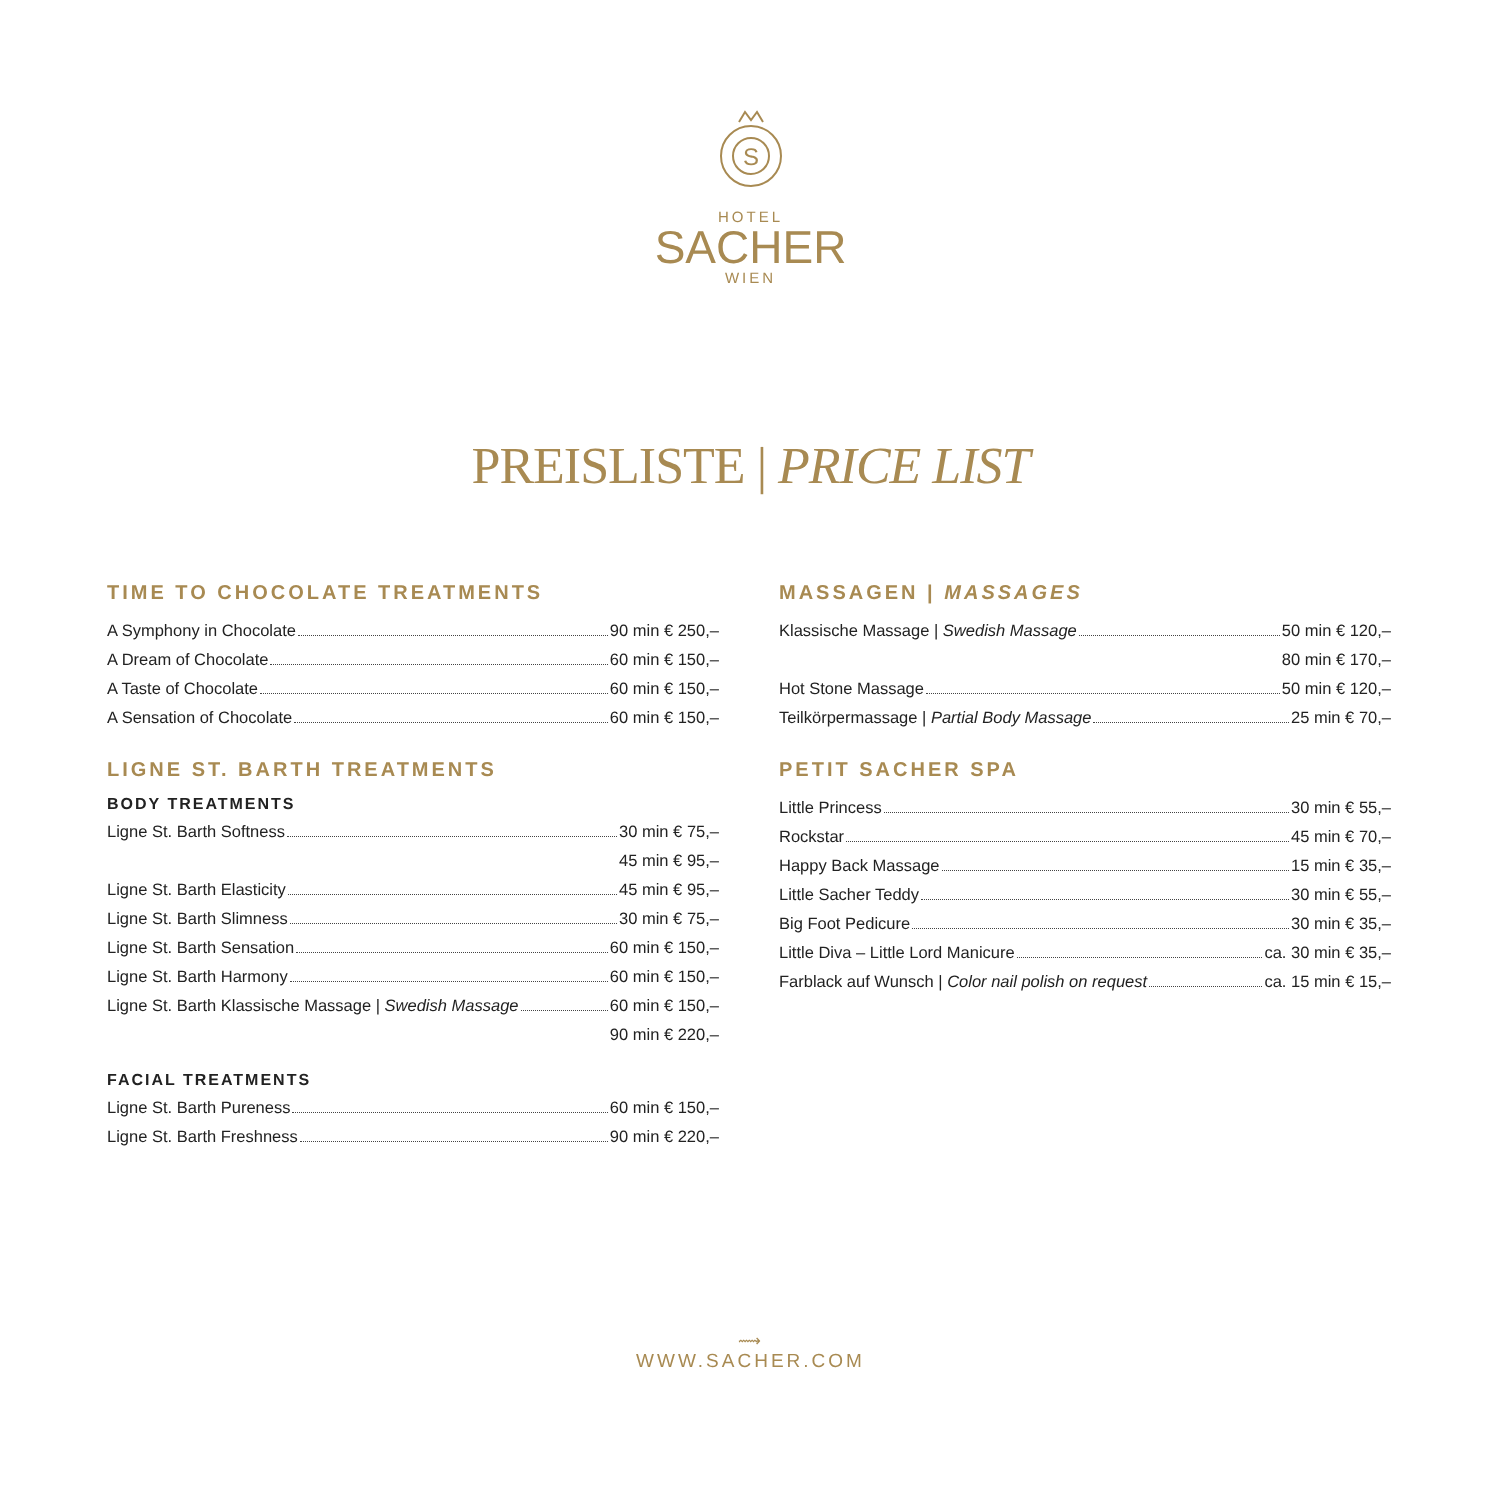S
HOTEL
SACHER
WIEN
PREISLISTE | PRICE LIST
TIME TO CHOCOLATE TREATMENTS
A Symphony in Chocolate 90 min € 250,–
A Dream of Chocolate 60 min € 150,–
A Taste of Chocolate 60 min € 150,–
A Sensation of Chocolate 60 min € 150,–
LIGNE ST. BARTH TREATMENTS
BODY TREATMENTS
Ligne St. Barth Softness 30 min € 75,–
45 min € 95,–
Ligne St. Barth Elasticity 45 min € 95,–
Ligne St. Barth Slimness 30 min € 75,–
Ligne St. Barth Sensation 60 min € 150,–
Ligne St. Barth Harmony 60 min € 150,–
Ligne St. Barth Klassische Massage | Swedish Massage 60 min € 150,–
90 min € 220,–
FACIAL TREATMENTS
Ligne St. Barth Pureness 60 min € 150,–
Ligne St. Barth Freshness 90 min € 220,–
MASSAGEN | MASSAGES
Klassische Massage | Swedish Massage 50 min € 120,–
80 min € 170,–
Hot Stone Massage 50 min € 120,–
Teilkörpermassage | Partial Body Massage 25 min € 70,–
PETIT SACHER SPA
Little Princess 30 min € 55,–
Rockstar 45 min € 70,–
Happy Back Massage 15 min € 35,–
Little Sacher Teddy 30 min € 55,–
Big Foot Pedicure 30 min € 35,–
Little Diva – Little Lord Manicure ca. 30 min € 35,–
Farblack auf Wunsch | Color nail polish on request ca. 15 min € 15,–
⟿
WWW.SACHER.COM